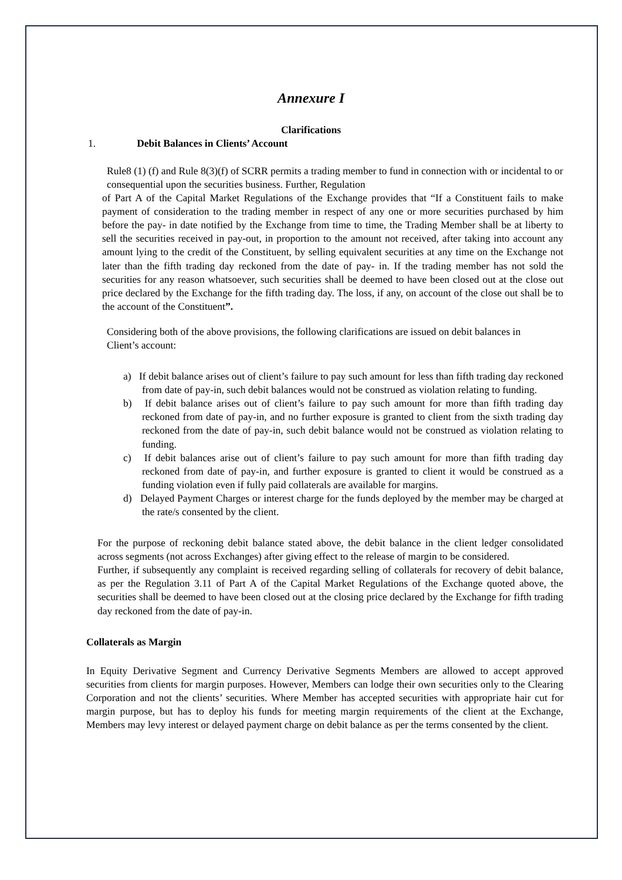Annexure I
Clarifications
1. Debit Balances in Clients’ Account
Rule8 (1) (f) and Rule 8(3)(f) of SCRR permits a trading member to fund in connection with or incidental to or consequential upon the securities business. Further, Regulation
of Part A of the Capital Market Regulations of the Exchange provides that “If a Constituent fails to make payment of consideration to the trading member in respect of any one or more securities purchased by him before the pay- in date notified by the Exchange from time to time, the Trading Member shall be at liberty to sell the securities received in pay-out, in proportion to the amount not received, after taking into account any amount lying to the credit of the Constituent, by selling equivalent securities at any time on the Exchange not later than the fifth trading day reckoned from the date of pay- in. If the trading member has not sold the securities for any reason whatsoever, such securities shall be deemed to have been closed out at the close out price declared by the Exchange for the fifth trading day. The loss, if any, on account of the close out shall be to the account of the Constituent”.
Considering both of the above provisions, the following clarifications are issued on debit balances in Client’s account:
a) If debit balance arises out of client’s failure to pay such amount for less than fifth trading day reckoned from date of pay-in, such debit balances would not be construed as violation relating to funding.
b) If debit balance arises out of client’s failure to pay such amount for more than fifth trading day reckoned from date of pay-in, and no further exposure is granted to client from the sixth trading day reckoned from the date of pay-in, such debit balance would not be construed as violation relating to funding.
c) If debit balances arise out of client’s failure to pay such amount for more than fifth trading day reckoned from date of pay-in, and further exposure is granted to client it would be construed as a funding violation even if fully paid collaterals are available for margins.
d) Delayed Payment Charges or interest charge for the funds deployed by the member may be charged at the rate/s consented by the client.
For the purpose of reckoning debit balance stated above, the debit balance in the client ledger consolidated across segments (not across Exchanges) after giving effect to the release of margin to be considered.
Further, if subsequently any complaint is received regarding selling of collaterals for recovery of debit balance, as per the Regulation 3.11 of Part A of the Capital Market Regulations of the Exchange quoted above, the securities shall be deemed to have been closed out at the closing price declared by the Exchange for fifth trading day reckoned from the date of pay-in.
Collaterals as Margin
In Equity Derivative Segment and Currency Derivative Segments Members are allowed to accept approved securities from clients for margin purposes. However, Members can lodge their own securities only to the Clearing Corporation and not the clients’ securities. Where Member has accepted securities with appropriate hair cut for margin purpose, but has to deploy his funds for meeting margin requirements of the client at the Exchange, Members may levy interest or delayed payment charge on debit balance as per the terms consented by the client.